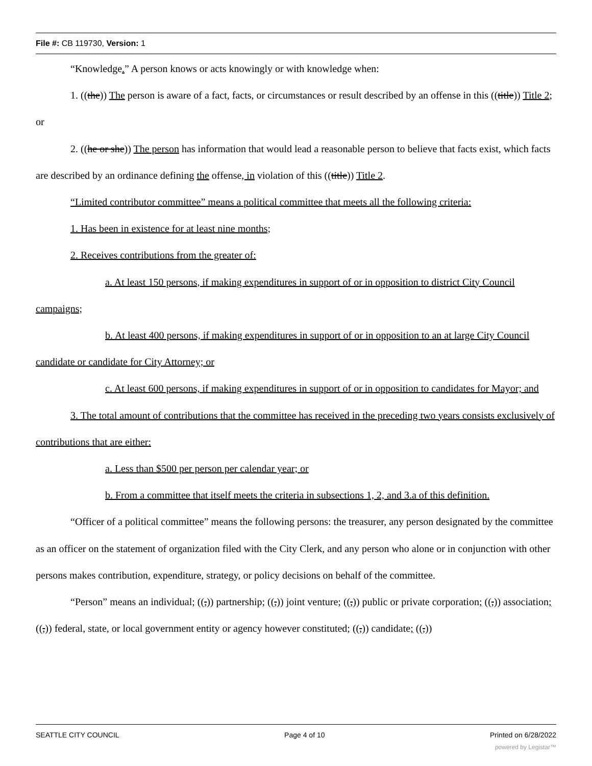File #: CB 119730, Version: 1
“Knowledge.” A person knows or acts knowingly or with knowledge when:
1. ((the)) The person is aware of a fact, facts, or circumstances or result described by an offense in this ((title)) Title 2; or
2. ((he or she)) The person has information that would lead a reasonable person to believe that facts exist, which facts are described by an ordinance defining the offense, in violation of this ((title)) Title 2.
“Limited contributor committee” means a political committee that meets all the following criteria:
1. Has been in existence for at least nine months;
2. Receives contributions from the greater of:
a. At least 150 persons, if making expenditures in support of or in opposition to district City Council campaigns;
b. At least 400 persons, if making expenditures in support of or in opposition to an at large City Council candidate or candidate for City Attorney; or
c. At least 600 persons, if making expenditures in support of or in opposition to candidates for Mayor; and
3. The total amount of contributions that the committee has received in the preceding two years consists exclusively of contributions that are either:
a. Less than $500 per person per calendar year; or
b. From a committee that itself meets the criteria in subsections 1, 2, and 3.a of this definition.
“Officer of a political committee” means the following persons: the treasurer, any person designated by the committee as an officer on the statement of organization filed with the City Clerk, and any person who alone or in conjunction with other persons makes contribution, expenditure, strategy, or policy decisions on behalf of the committee.
“Person” means an individual; ((,)) partnership; ((,)) joint venture; ((,)) public or private corporation; ((,)) association; ((,)) federal, state, or local government entity or agency however constituted; ((,)) candidate; ((,))
SEATTLE CITY COUNCIL Page 4 of 10 Printed on 6/28/2022
powered by Legistar™